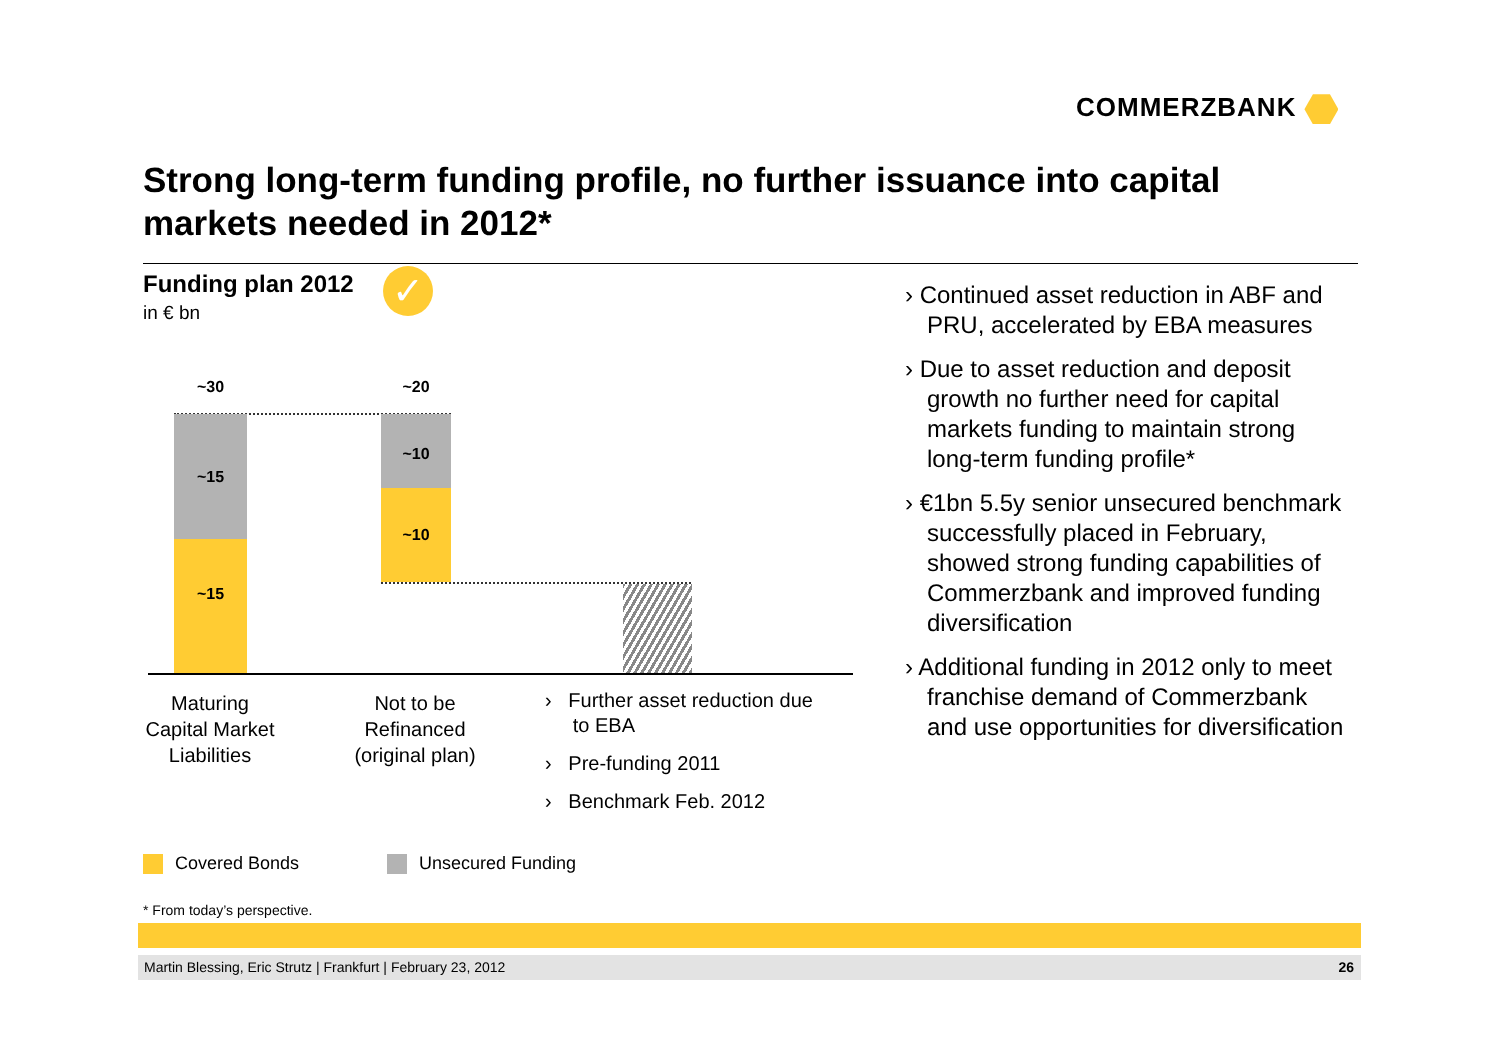COMMERZBANK
Strong long-term funding profile, no further issuance into capital markets needed in 2012*
Funding plan 2012
in € bn
✓
~30 ~20
~15
~15
~10
~10
Maturing
Capital Market
Liabilities
Not to be
Refinanced
(original plan)
› Further asset reduction due
to EBA
› Pre-funding 2011
› Benchmark Feb. 2012
› Continued asset reduction in ABF and PRU, accelerated by EBA measures
› Due to asset reduction and deposit growth no further need for capital markets funding to maintain strong long-term funding profile*
› €1bn 5.5y senior unsecured benchmark successfully placed in February, showed strong funding capabilities of Commerzbank and improved funding diversification
› Additional funding in 2012 only to meet franchise demand of Commerzbank and use opportunities for diversification
Covered Bonds Unsecured Funding
* From today’s perspective.
Martin Blessing, Eric Strutz | Frankfurt | February 23, 2012 26